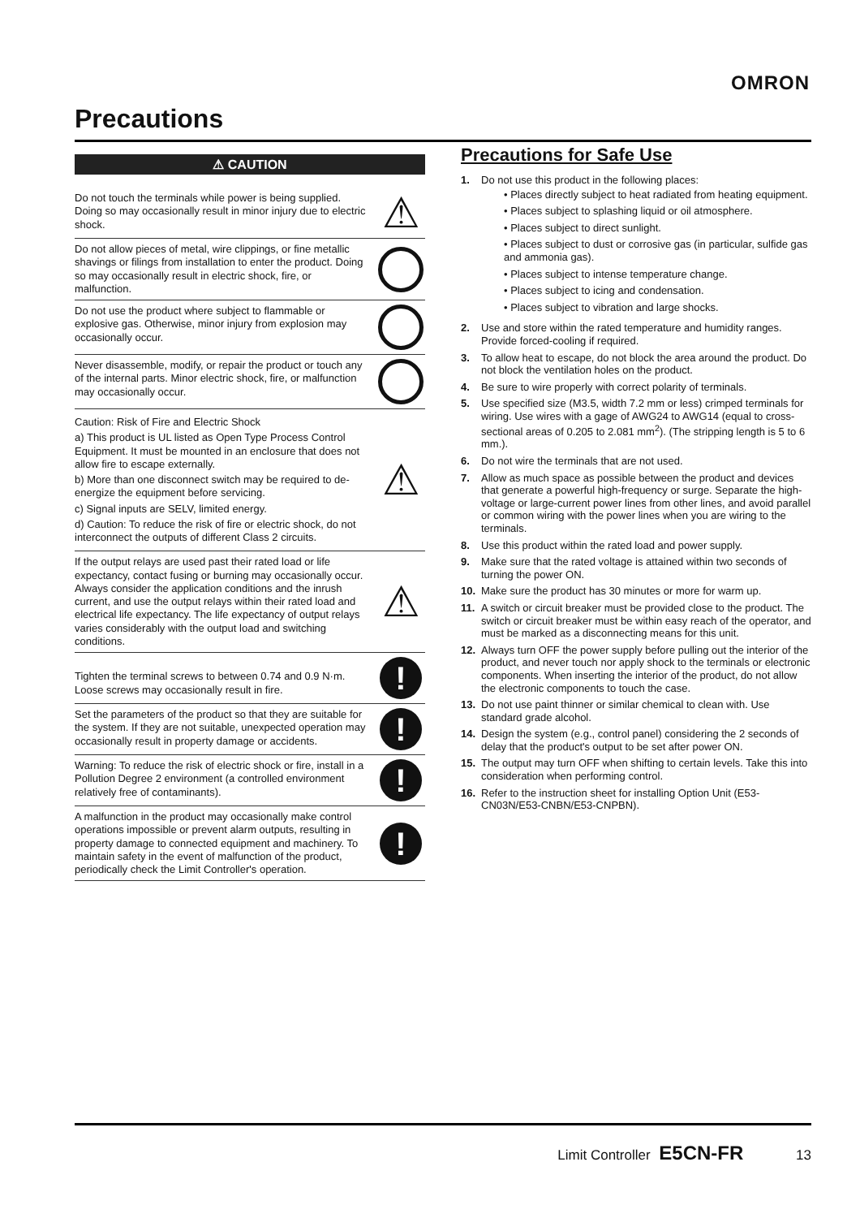OMRON
Precautions
⚠ CAUTION
Do not touch the terminals while power is being supplied. Doing so may occasionally result in minor injury due to electric shock.
⚠
Do not allow pieces of metal, wire clippings, or fine metallic shavings or filings from installation to enter the product. Doing so may occasionally result in electric shock, fire, or malfunction.
Do not use the product where subject to flammable or explosive gas. Otherwise, minor injury from explosion may occasionally occur.
Never disassemble, modify, or repair the product or touch any of the internal parts. Minor electric shock, fire, or malfunction may occasionally occur.
Caution: Risk of Fire and Electric Shock
a) This product is UL listed as Open Type Process Control Equipment. It must be mounted in an enclosure that does not allow fire to escape externally.
b) More than one disconnect switch may be required to de-energize the equipment before servicing.
c) Signal inputs are SELV, limited energy.
d) Caution: To reduce the risk of fire or electric shock, do not interconnect the outputs of different Class 2 circuits.
⚠
If the output relays are used past their rated load or life expectancy, contact fusing or burning may occasionally occur. Always consider the application conditions and the inrush current, and use the output relays within their rated load and electrical life expectancy. The life expectancy of output relays varies considerably with the output load and switching conditions.
⚠
Tighten the terminal screws to between 0.74 and 0.9 N·m. Loose screws may occasionally result in fire.
!
Set the parameters of the product so that they are suitable for the system. If they are not suitable, unexpected operation may occasionally result in property damage or accidents.
!
Warning: To reduce the risk of electric shock or fire, install in a Pollution Degree 2 environment (a controlled environment relatively free of contaminants).
!
A malfunction in the product may occasionally make control operations impossible or prevent alarm outputs, resulting in property damage to connected equipment and machinery. To maintain safety in the event of malfunction of the product, periodically check the Limit Controller's operation.
!
Precautions for Safe Use
1. Do not use this product in the following places:
• Places directly subject to heat radiated from heating equipment.
• Places subject to splashing liquid or oil atmosphere.
• Places subject to direct sunlight.
• Places subject to dust or corrosive gas (in particular, sulfide gas and ammonia gas).
• Places subject to intense temperature change.
• Places subject to icing and condensation.
• Places subject to vibration and large shocks.
2. Use and store within the rated temperature and humidity ranges. Provide forced-cooling if required.
3. To allow heat to escape, do not block the area around the product. Do not block the ventilation holes on the product.
4. Be sure to wire properly with correct polarity of terminals.
5. Use specified size (M3.5, width 7.2 mm or less) crimped terminals for wiring. Use wires with a gage of AWG24 to AWG14 (equal to cross-sectional areas of 0.205 to 2.081 mm<sup>2</sup>). (The stripping length is 5 to 6 mm.).
6. Do not wire the terminals that are not used.
7. Allow as much space as possible between the product and devices that generate a powerful high-frequency or surge. Separate the high-voltage or large-current power lines from other lines, and avoid parallel or common wiring with the power lines when you are wiring to the terminals.
8. Use this product within the rated load and power supply.
9. Make sure that the rated voltage is attained within two seconds of turning the power ON.
10. Make sure the product has 30 minutes or more for warm up.
11. A switch or circuit breaker must be provided close to the product. The switch or circuit breaker must be within easy reach of the operator, and must be marked as a disconnecting means for this unit.
12. Always turn OFF the power supply before pulling out the interior of the product, and never touch nor apply shock to the terminals or electronic components. When inserting the interior of the product, do not allow the electronic components to touch the case.
13. Do not use paint thinner or similar chemical to clean with. Use standard grade alcohol.
14. Design the system (e.g., control panel) considering the 2 seconds of delay that the product's output to be set after power ON.
15. The output may turn OFF when shifting to certain levels. Take this into consideration when performing control.
16. Refer to the instruction sheet for installing Option Unit (E53-CN03N/E53-CNBN/E53-CNPBN).
Limit Controller E5CN-FR 13